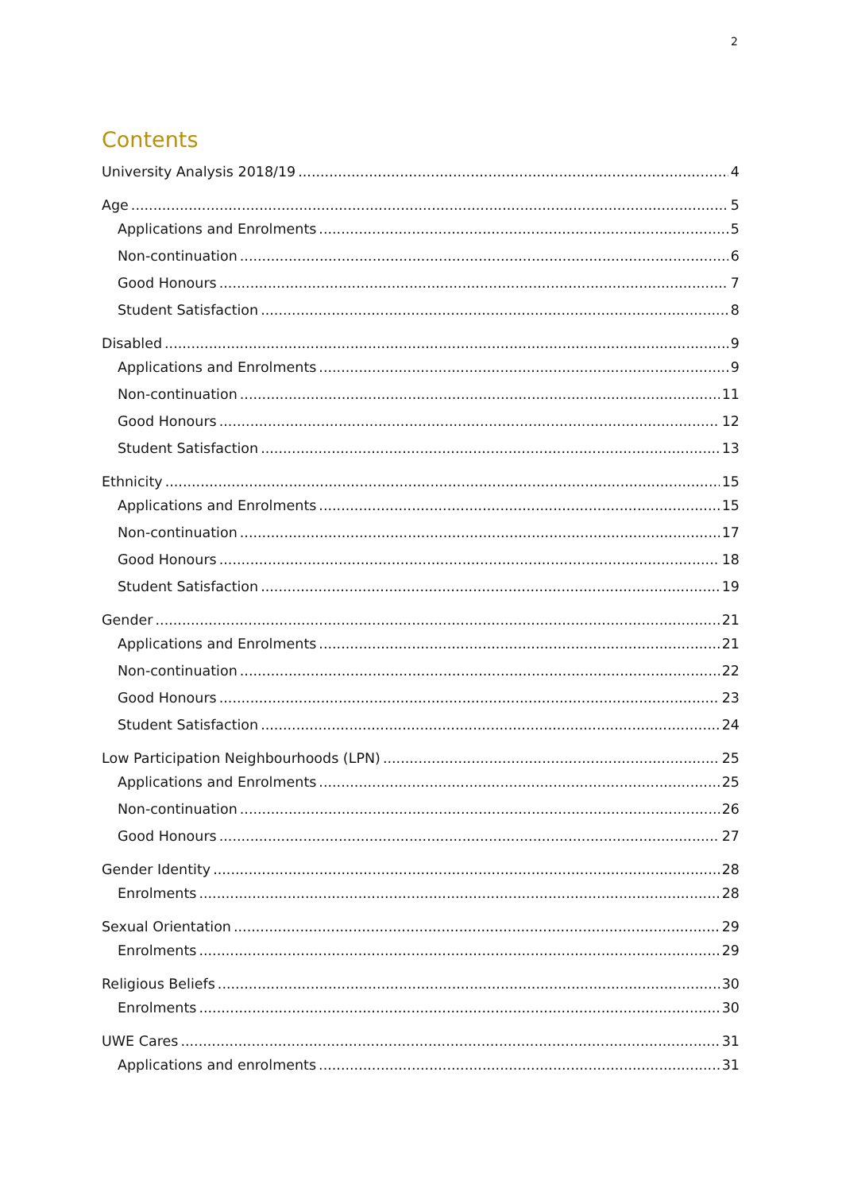2
Contents
University Analysis 2018/19 4
Age 5
Applications and Enrolments 5
Non-continuation 6
Good Honours 7
Student Satisfaction 8
Disabled 9
Applications and Enrolments 9
Non-continuation 11
Good Honours 12
Student Satisfaction 13
Ethnicity 15
Applications and Enrolments 15
Non-continuation 17
Good Honours 18
Student Satisfaction 19
Gender 21
Applications and Enrolments 21
Non-continuation 22
Good Honours 23
Student Satisfaction 24
Low Participation Neighbourhoods (LPN) 25
Applications and Enrolments 25
Non-continuation 26
Good Honours 27
Gender Identity 28
Enrolments 28
Sexual Orientation 29
Enrolments 29
Religious Beliefs 30
Enrolments 30
UWE Cares 31
Applications and enrolments 31